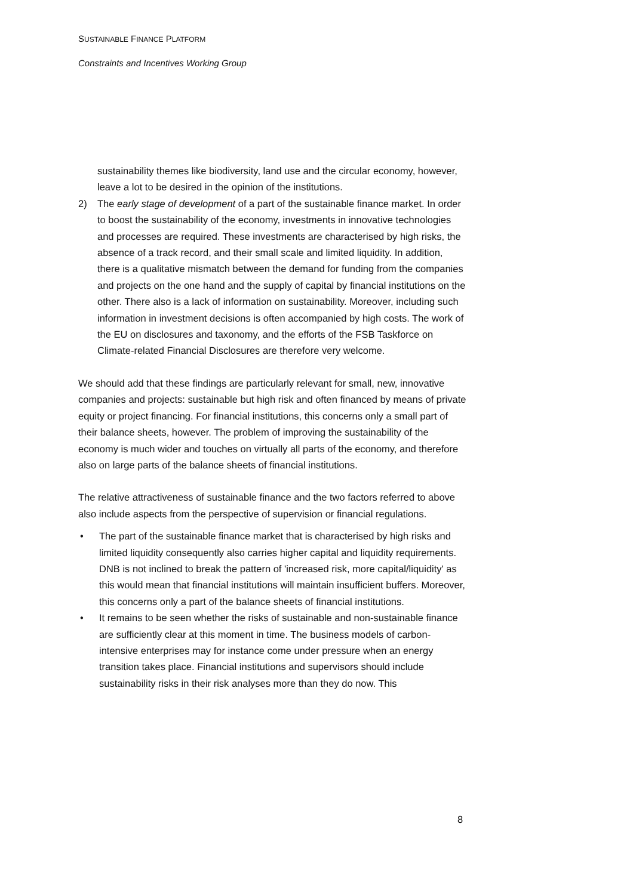SUSTAINABLE FINANCE PLATFORM
Constraints and Incentives Working Group
sustainability themes like biodiversity, land use and the circular economy, however, leave a lot to be desired in the opinion of the institutions.
2) The early stage of development of a part of the sustainable finance market. In order to boost the sustainability of the economy, investments in innovative technologies and processes are required. These investments are characterised by high risks, the absence of a track record, and their small scale and limited liquidity. In addition, there is a qualitative mismatch between the demand for funding from the companies and projects on the one hand and the supply of capital by financial institutions on the other. There also is a lack of information on sustainability. Moreover, including such information in investment decisions is often accompanied by high costs. The work of the EU on disclosures and taxonomy, and the efforts of the FSB Taskforce on Climate-related Financial Disclosures are therefore very welcome.
We should add that these findings are particularly relevant for small, new, innovative companies and projects: sustainable but high risk and often financed by means of private equity or project financing. For financial institutions, this concerns only a small part of their balance sheets, however. The problem of improving the sustainability of the economy is much wider and touches on virtually all parts of the economy, and therefore also on large parts of the balance sheets of financial institutions.
The relative attractiveness of sustainable finance and the two factors referred to above also include aspects from the perspective of supervision or financial regulations.
• The part of the sustainable finance market that is characterised by high risks and limited liquidity consequently also carries higher capital and liquidity requirements. DNB is not inclined to break the pattern of 'increased risk, more capital/liquidity' as this would mean that financial institutions will maintain insufficient buffers. Moreover, this concerns only a part of the balance sheets of financial institutions.
• It remains to be seen whether the risks of sustainable and non-sustainable finance are sufficiently clear at this moment in time. The business models of carbon-intensive enterprises may for instance come under pressure when an energy transition takes place. Financial institutions and supervisors should include sustainability risks in their risk analyses more than they do now. This
8